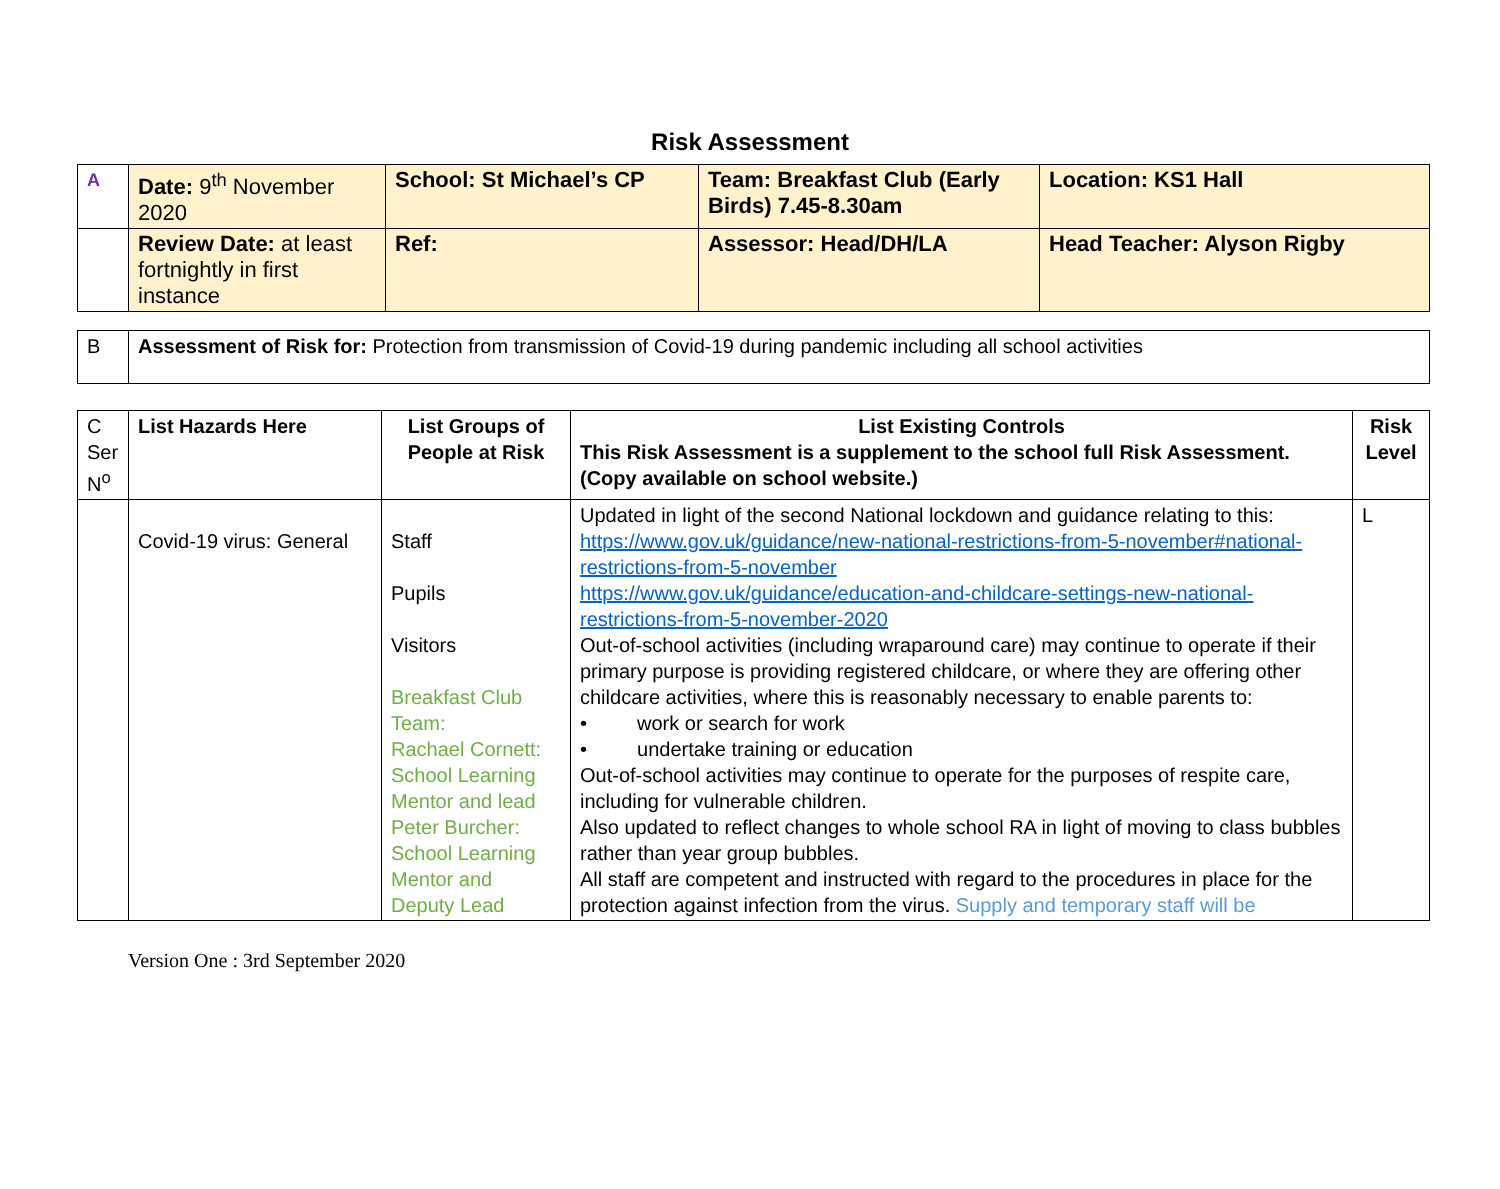Risk Assessment
| A | Date: 9<sup>th</sup> November 2020 | School: St Michael’s CP | Team: Breakfast Club (Early Birds) 7.45-8.30am | Location: KS1 Hall |
| | Review Date: at least fortnightly in first instance | Ref: | Assessor: Head/DH/LA | Head Teacher: Alyson Rigby |
| B | Assessment of Risk for: Protection from transmission of Covid-19 during pandemic including all school activities |
| C Ser N<sup>o</sup> | List Hazards Here | List Groups of People at Risk | List Existing Controls This Risk Assessment is a supplement to the school full Risk Assessment. (Copy available on school website.) | Risk Level |
| | Covid-19 virus: General | Staff Pupils Visitors Breakfast Club Team: Rachael Cornett: School Learning Mentor and lead Peter Burcher: School Learning Mentor and Deputy Lead | Updated in light of the second National lockdown and guidance relating to this: https://www.gov.uk/guidance/new-national-restrictions-from-5-november#national-restrictions-from-5-november https://www.gov.uk/guidance/education-and-childcare-settings-new-national-restrictions-from-5-november-2020 Out-of-school activities (including wraparound care) may continue to operate if their primary purpose is providing registered childcare, or where they are offering other childcare activities, where this is reasonably necessary to enable parents to: • work or search for work • undertake training or education Out-of-school activities may continue to operate for the purposes of respite care, including for vulnerable children. Also updated to reflect changes to whole school RA in light of moving to class bubbles rather than year group bubbles. All staff are competent and instructed with regard to the procedures in place for the protection against infection from the virus. Supply and temporary staff will be | L |
Version One : 3rd September 2020